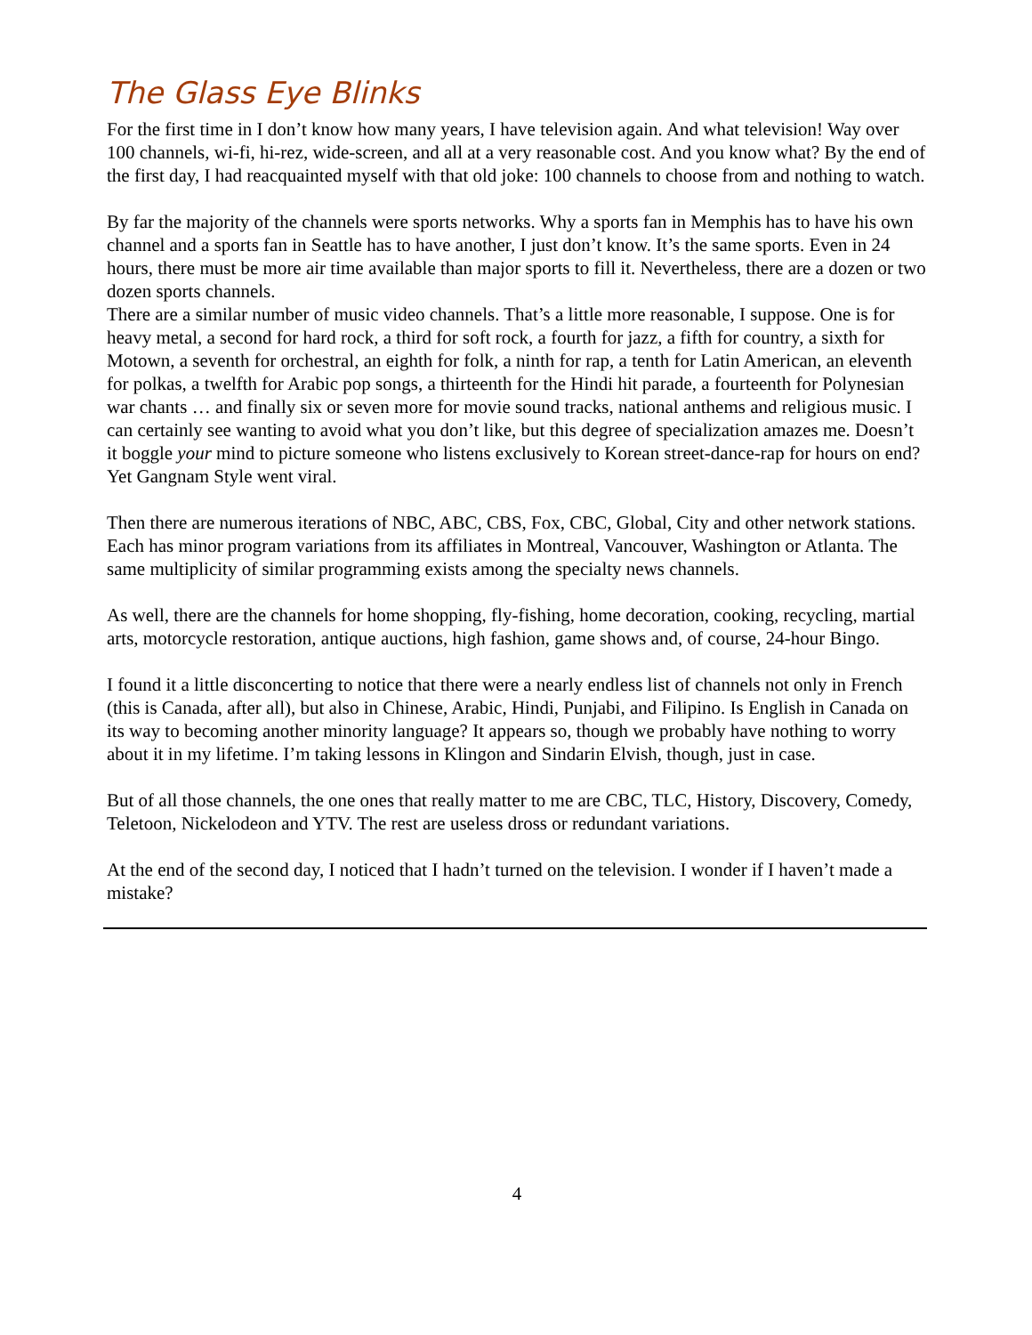The Glass Eye Blinks
For the first time in I don’t know how many years, I have television again. And what television! Way over 100 channels, wi-fi, hi-rez, wide-screen, and all at a very reasonable cost. And you know what? By the end of the first day, I had reacquainted myself with that old joke: 100 channels to choose from and nothing to watch.
By far the majority of the channels were sports networks. Why a sports fan in Memphis has to have his own channel and a sports fan in Seattle has to have another, I just don’t know. It’s the same sports. Even in 24 hours, there must be more air time available than major sports to fill it. Nevertheless, there are a dozen or two dozen sports channels.
There are a similar number of music video channels. That’s a little more reasonable, I suppose. One is for heavy metal, a second for hard rock, a third for soft rock, a fourth for jazz, a fifth for country, a sixth for Motown, a seventh for orchestral, an eighth for folk, a ninth for rap, a tenth for Latin American, an eleventh for polkas, a twelfth for Arabic pop songs, a thirteenth for the Hindi hit parade, a fourteenth for Polynesian war chants … and finally six or seven more for movie sound tracks, national anthems and religious music. I can certainly see wanting to avoid what you don’t like, but this degree of specialization amazes me. Doesn’t it boggle your mind to picture someone who listens exclusively to Korean street-dance-rap for hours on end? Yet Gangnam Style went viral.
Then there are numerous iterations of NBC, ABC, CBS, Fox, CBC, Global, City and other network stations. Each has minor program variations from its affiliates in Montreal, Vancouver, Washington or Atlanta. The same multiplicity of similar programming exists among the specialty news channels.
As well, there are the channels for home shopping, fly-fishing, home decoration, cooking, recycling, martial arts, motorcycle restoration, antique auctions, high fashion, game shows and, of course, 24-hour Bingo.
I found it a little disconcerting to notice that there were a nearly endless list of channels not only in French (this is Canada, after all), but also in Chinese, Arabic, Hindi, Punjabi, and Filipino. Is English in Canada on its way to becoming another minority language? It appears so, though we probably have nothing to worry about it in my lifetime. I’m taking lessons in Klingon and Sindarin Elvish, though, just in case.
But of all those channels, the one ones that really matter to me are CBC, TLC, History, Discovery, Comedy, Teletoon, Nickelodeon and YTV. The rest are useless dross or redundant variations.
At the end of the second day, I noticed that I hadn’t turned on the television. I wonder if I haven’t made a mistake?
4